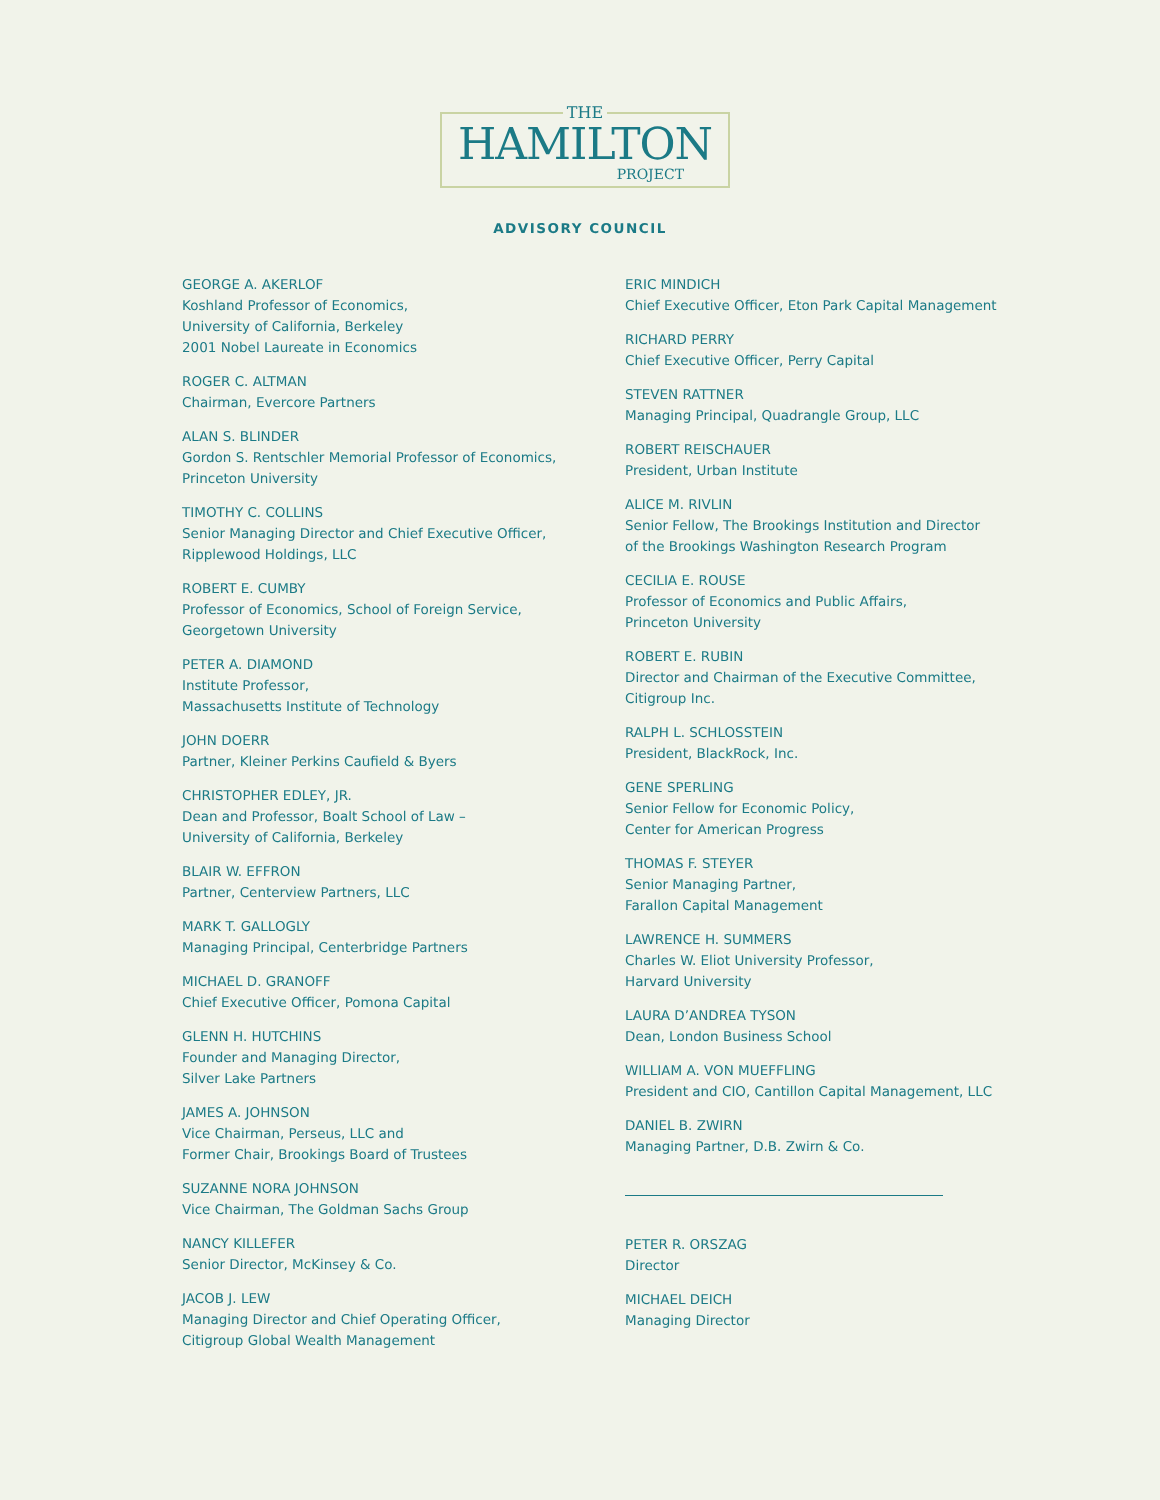THE
HAMILTON
PROJECT
ADVISORY COUNCIL
GEORGE A. AKERLOF
Koshland Professor of Economics,
University of California, Berkeley
2001 Nobel Laureate in Economics
ROGER C. ALTMAN
Chairman, Evercore Partners
ALAN S. BLINDER
Gordon S. Rentschler Memorial Professor of Economics,
Princeton University
TIMOTHY C. COLLINS
Senior Managing Director and Chief Executive Officer,
Ripplewood Holdings, LLC
ROBERT E. CUMBY
Professor of Economics, School of Foreign Service,
Georgetown University
PETER A. DIAMOND
Institute Professor,
Massachusetts Institute of Technology
JOHN DOERR
Partner, Kleiner Perkins Caufield & Byers
CHRISTOPHER EDLEY, JR.
Dean and Professor, Boalt School of Law –
University of California, Berkeley
BLAIR W. EFFRON
Partner, Centerview Partners, LLC
MARK T. GALLOGLY
Managing Principal, Centerbridge Partners
MICHAEL D. GRANOFF
Chief Executive Officer, Pomona Capital
GLENN H. HUTCHINS
Founder and Managing Director,
Silver Lake Partners
JAMES A. JOHNSON
Vice Chairman, Perseus, LLC and
Former Chair, Brookings Board of Trustees
SUZANNE NORA JOHNSON
Vice Chairman, The Goldman Sachs Group
NANCY KILLEFER
Senior Director, McKinsey & Co.
JACOB J. LEW
Managing Director and Chief Operating Officer,
Citigroup Global Wealth Management
ERIC MINDICH
Chief Executive Officer, Eton Park Capital Management
RICHARD PERRY
Chief Executive Officer, Perry Capital
STEVEN RATTNER
Managing Principal, Quadrangle Group, LLC
ROBERT REISCHAUER
President, Urban Institute
ALICE M. RIVLIN
Senior Fellow, The Brookings Institution and Director
of the Brookings Washington Research Program
CECILIA E. ROUSE
Professor of Economics and Public Affairs,
Princeton University
ROBERT E. RUBIN
Director and Chairman of the Executive Committee,
Citigroup Inc.
RALPH L. SCHLOSSTEIN
President, BlackRock, Inc.
GENE SPERLING
Senior Fellow for Economic Policy,
Center for American Progress
THOMAS F. STEYER
Senior Managing Partner,
Farallon Capital Management
LAWRENCE H. SUMMERS
Charles W. Eliot University Professor,
Harvard University
LAURA D’ANDREA TYSON
Dean, London Business School
WILLIAM A. VON MUEFFLING
President and CIO, Cantillon Capital Management, LLC
DANIEL B. ZWIRN
Managing Partner, D.B. Zwirn & Co.
PETER R. ORSZAG
Director
MICHAEL DEICH
Managing Director